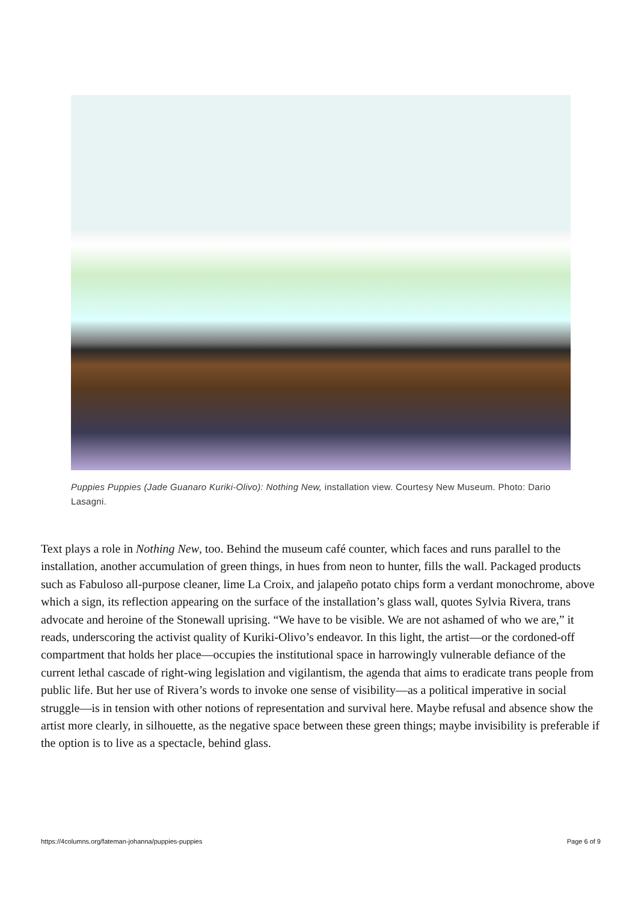Puppies Puppies (Jade Guanaro Kuriki-Olivo): Nothing New, installation view. Courtesy New Museum. Photo: Dario Lasagni.
Text plays a role in Nothing New, too. Behind the museum café counter, which faces and runs parallel to the installation, another accumulation of green things, in hues from neon to hunter, fills the wall. Packaged products such as Fabuloso all-purpose cleaner, lime La Croix, and jalapeño potato chips form a verdant monochrome, above which a sign, its reflection appearing on the surface of the installation’s glass wall, quotes Sylvia Rivera, trans advocate and heroine of the Stonewall uprising. “We have to be visible. We are not ashamed of who we are,” it reads, underscoring the activist quality of Kuriki-Olivo’s endeavor. In this light, the artist—or the cordoned-off compartment that holds her place—occupies the institutional space in harrowingly vulnerable defiance of the current lethal cascade of right-wing legislation and vigilantism, the agenda that aims to eradicate trans people from public life. But her use of Rivera’s words to invoke one sense of visibility—as a political imperative in social struggle—is in tension with other notions of representation and survival here. Maybe refusal and absence show the artist more clearly, in silhouette, as the negative space between these green things; maybe invisibility is preferable if the option is to live as a spectacle, behind glass.
https://4columns.org/fateman-johanna/puppies-puppies
Page 6 of 9